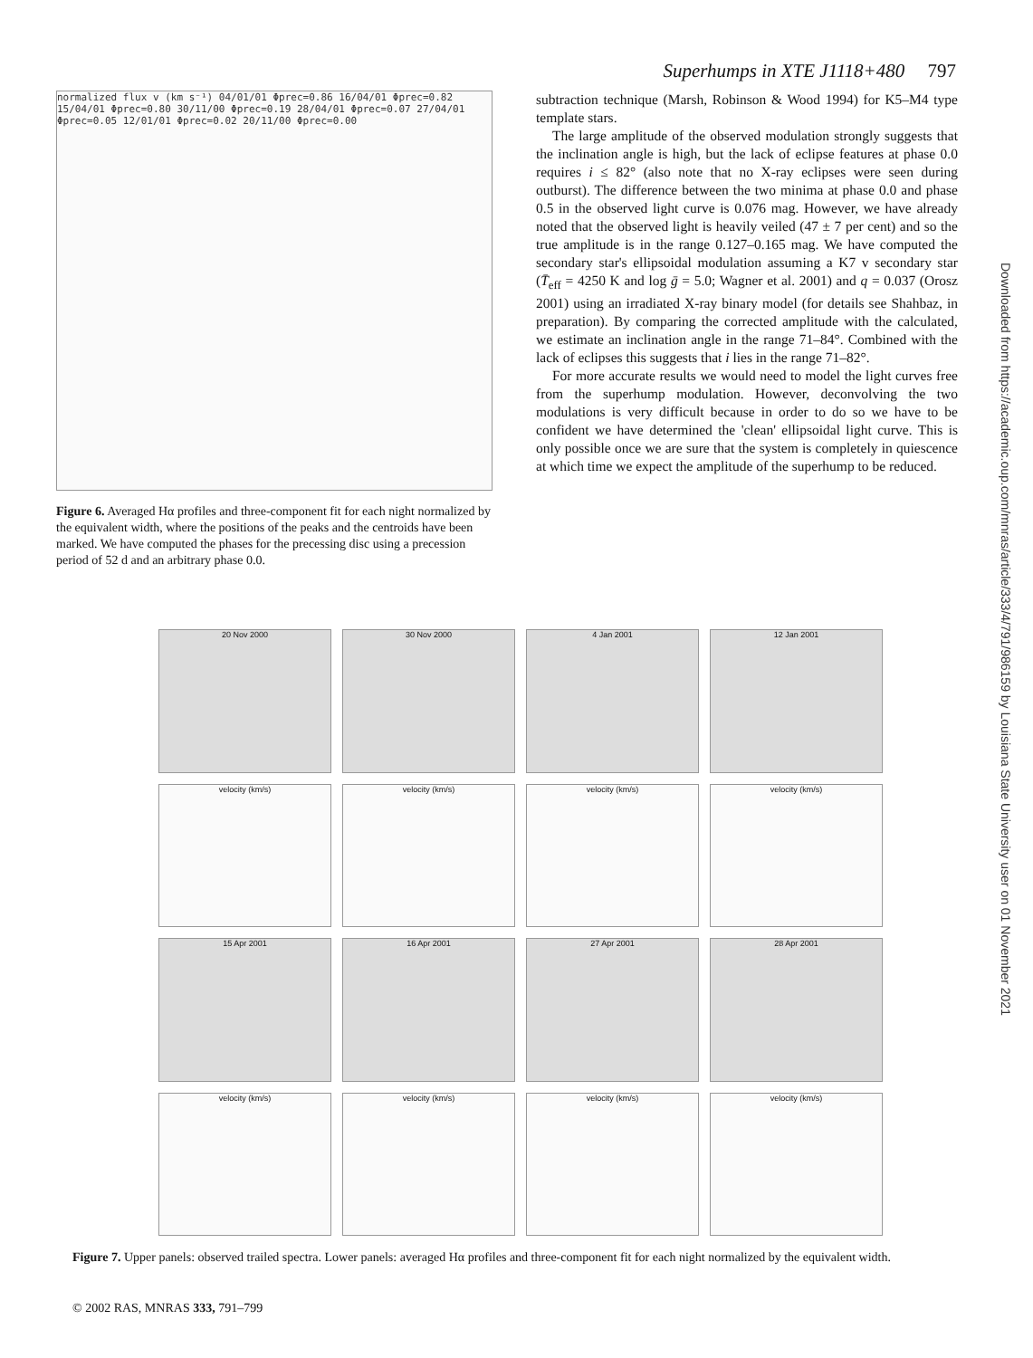Superhumps in XTE J1118+480 797
normalized flux v (km s⁻¹) 04/01/01 Φprec=0.86 16/04/01 Φprec=0.82 15/04/01 Φprec=0.80 30/11/00 Φprec=0.19 28/04/01 Φprec=0.07 27/04/01 Φprec=0.05 12/01/01 Φprec=0.02 20/11/00 Φprec=0.00
Figure 6. Averaged Hα profiles and three-component fit for each night normalized by the equivalent width, where the positions of the peaks and the centroids have been marked. We have computed the phases for the precessing disc using a precession period of 52 d and an arbitrary phase 0.0.
subtraction technique (Marsh, Robinson & Wood 1994) for K5–M4 type template stars.
The large amplitude of the observed modulation strongly suggests that the inclination angle is high, but the lack of eclipse features at phase 0.0 requires i ≤ 82° (also note that no X-ray eclipses were seen during outburst). The difference between the two minima at phase 0.0 and phase 0.5 in the observed light curve is 0.076 mag. However, we have already noted that the observed light is heavily veiled (47 ± 7 per cent) and so the true amplitude is in the range 0.127–0.165 mag. We have computed the secondary star's ellipsoidal modulation assuming a K7 v secondary star (T̄<sub>eff</sub> = 4250 K and log ḡ = 5.0; Wagner et al. 2001) and q = 0.037 (Orosz 2001) using an irradiated X-ray binary model (for details see Shahbaz, in preparation). By comparing the corrected amplitude with the calculated, we estimate an inclination angle in the range 71–84°. Combined with the lack of eclipses this suggests that i lies in the range 71–82°.
For more accurate results we would need to model the light curves free from the superhump modulation. However, deconvolving the two modulations is very difficult because in order to do so we have to be confident we have determined the 'clean' ellipsoidal light curve. This is only possible once we are sure that the system is completely in quiescence at which time we expect the amplitude of the superhump to be reduced.
20 Nov 2000
30 Nov 2000
4 Jan 2001
12 Jan 2001
velocity (km/s)
velocity (km/s)
velocity (km/s)
velocity (km/s)
15 Apr 2001
16 Apr 2001
27 Apr 2001
28 Apr 2001
velocity (km/s)
velocity (km/s)
velocity (km/s)
velocity (km/s)
Figure 7. Upper panels: observed trailed spectra. Lower panels: averaged Hα profiles and three-component fit for each night normalized by the equivalent width.
© 2002 RAS, MNRAS 333, 791–799
Downloaded from https://academic.oup.com/mnras/article/333/4/791/986159 by Louisiana State University user on 01 November 2021